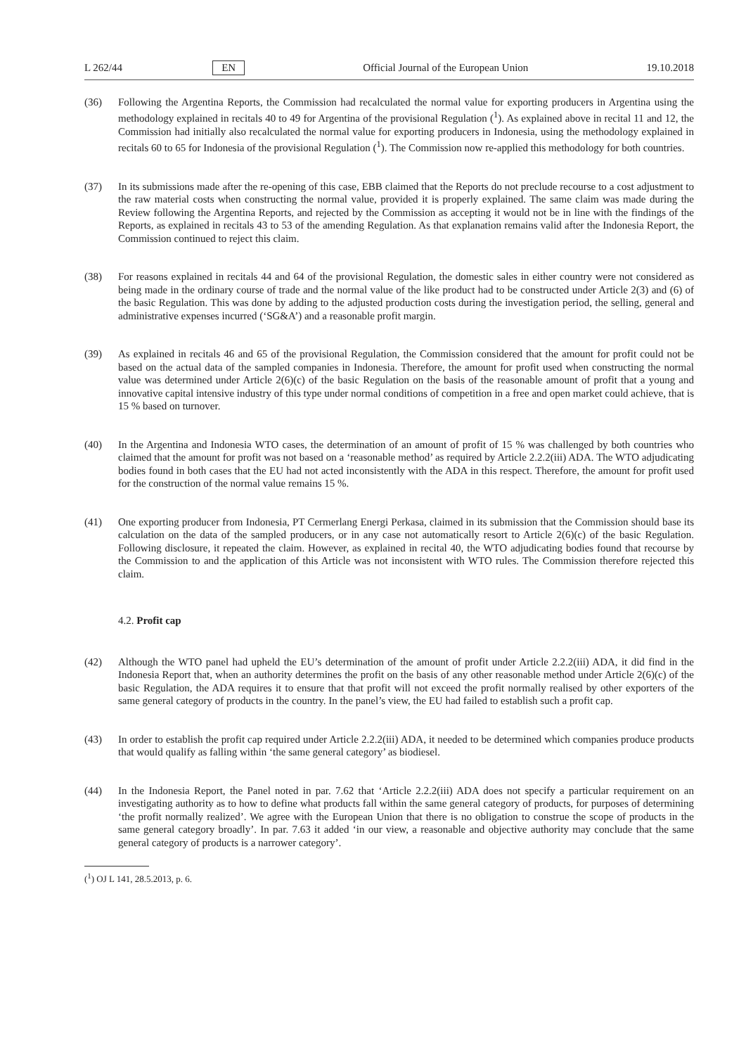L 262/44 EN Official Journal of the European Union 19.10.2018
(36) Following the Argentina Reports, the Commission had recalculated the normal value for exporting producers in Argentina using the methodology explained in recitals 40 to 49 for Argentina of the provisional Regulation (<sup>1</sup>). As explained above in recital 11 and 12, the Commission had initially also recalculated the normal value for exporting producers in Indonesia, using the methodology explained in recitals 60 to 65 for Indonesia of the provisional Regulation (<sup>1</sup>). The Commission now re-applied this methodology for both countries.
(37) In its submissions made after the re-opening of this case, EBB claimed that the Reports do not preclude recourse to a cost adjustment to the raw material costs when constructing the normal value, provided it is properly explained. The same claim was made during the Review following the Argentina Reports, and rejected by the Commission as accepting it would not be in line with the findings of the Reports, as explained in recitals 43 to 53 of the amending Regulation. As that explanation remains valid after the Indonesia Report, the Commission continued to reject this claim.
(38) For reasons explained in recitals 44 and 64 of the provisional Regulation, the domestic sales in either country were not considered as being made in the ordinary course of trade and the normal value of the like product had to be constructed under Article 2(3) and (6) of the basic Regulation. This was done by adding to the adjusted production costs during the investigation period, the selling, general and administrative expenses incurred (‘SG&A’) and a reasonable profit margin.
(39) As explained in recitals 46 and 65 of the provisional Regulation, the Commission considered that the amount for profit could not be based on the actual data of the sampled companies in Indonesia. Therefore, the amount for profit used when constructing the normal value was determined under Article 2(6)(c) of the basic Regulation on the basis of the reasonable amount of profit that a young and innovative capital intensive industry of this type under normal conditions of competition in a free and open market could achieve, that is 15 % based on turnover.
(40) In the Argentina and Indonesia WTO cases, the determination of an amount of profit of 15 % was challenged by both countries who claimed that the amount for profit was not based on a ‘reasonable method’ as required by Article 2.2.2(iii) ADA. The WTO adjudicating bodies found in both cases that the EU had not acted inconsistently with the ADA in this respect. Therefore, the amount for profit used for the construction of the normal value remains 15 %.
(41) One exporting producer from Indonesia, PT Cermerlang Energi Perkasa, claimed in its submission that the Commission should base its calculation on the data of the sampled producers, or in any case not automatically resort to Article 2(6)(c) of the basic Regulation. Following disclosure, it repeated the claim. However, as explained in recital 40, the WTO adjudicating bodies found that recourse by the Commission to and the application of this Article was not inconsistent with WTO rules. The Commission therefore rejected this claim.
4.2. Profit cap
(42) Although the WTO panel had upheld the EU’s determination of the amount of profit under Article 2.2.2(iii) ADA, it did find in the Indonesia Report that, when an authority determines the profit on the basis of any other reasonable method under Article 2(6)(c) of the basic Regulation, the ADA requires it to ensure that that profit will not exceed the profit normally realised by other exporters of the same general category of products in the country. In the panel’s view, the EU had failed to establish such a profit cap.
(43) In order to establish the profit cap required under Article 2.2.2(iii) ADA, it needed to be determined which companies produce products that would qualify as falling within ‘the same general category’ as biodiesel.
(44) In the Indonesia Report, the Panel noted in par. 7.62 that ‘Article 2.2.2(iii) ADA does not specify a particular requirement on an investigating authority as to how to define what products fall within the same general category of products, for purposes of determining ‘the profit normally realized’. We agree with the European Union that there is no obligation to construe the scope of products in the same general category broadly’. In par. 7.63 it added ‘in our view, a reasonable and objective authority may conclude that the same general category of products is a narrower category’.
(<sup>1</sup>) OJ L 141, 28.5.2013, p. 6.